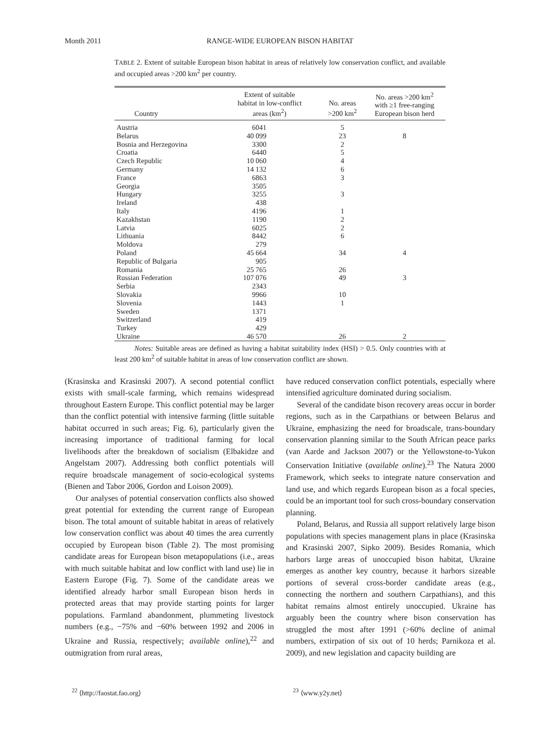Month 2011 RANGE-WIDE EUROPEAN BISON HABITAT
TABLE 2. Extent of suitable European bison habitat in areas of relatively low conservation conflict, and available and occupied areas >200 km<sup>2</sup> per country.
| Country | Extent of suitable habitat in low-conflict areas (km<sup>2</sup>) | No. areas >200 km<sup>2</sup> | No. areas >200 km<sup>2</sup> with ≥1 free-ranging European bison herd |
| --- | --- | --- | --- |
| Austria | 6041 | 5 | |
| Belarus | 40 099 | 23 | 8 |
| Bosnia and Herzegovina | 3300 | 2 | |
| Croatia | 6440 | 5 | |
| Czech Republic | 10 060 | 4 | |
| Germany | 14 132 | 6 | |
| France | 6863 | 3 | |
| Georgia | 3505 | | |
| Hungary | 3255 | 3 | |
| Ireland | 438 | | |
| Italy | 4196 | 1 | |
| Kazakhstan | 1190 | 2 | |
| Latvia | 6025 | 2 | |
| Lithuania | 8442 | 6 | |
| Moldova | 279 | | |
| Poland | 45 664 | 34 | 4 |
| Republic of Bulgaria | 905 | | |
| Romania | 25 765 | 26 | |
| Russian Federation | 107 076 | 49 | 3 |
| Serbia | 2343 | | |
| Slovakia | 9966 | 10 | |
| Slovenia | 1443 | 1 | |
| Sweden | 1371 | | |
| Switzerland | 419 | | |
| Turkey | 429 | | |
| Ukraine | 46 570 | 26 | 2 |
Notes: Suitable areas are defined as having a habitat suitability index (HSI) > 0.5. Only countries with at least 200 km<sup>2</sup> of suitable habitat in areas of low conservation conflict are shown.
(Krasinska and Krasinski 2007). A second potential conflict exists with small-scale farming, which remains widespread throughout Eastern Europe. This conflict potential may be larger than the conflict potential with intensive farming (little suitable habitat occurred in such areas; Fig. 6), particularly given the increasing importance of traditional farming for local livelihoods after the breakdown of socialism (Elbakidze and Angelstam 2007). Addressing both conflict potentials will require broadscale management of socio-ecological systems (Bienen and Tabor 2006, Gordon and Loison 2009).
Our analyses of potential conservation conflicts also showed great potential for extending the current range of European bison. The total amount of suitable habitat in areas of relatively low conservation conflict was about 40 times the area currently occupied by European bison (Table 2). The most promising candidate areas for European bison metapopulations (i.e., areas with much suitable habitat and low conflict with land use) lie in Eastern Europe (Fig. 7). Some of the candidate areas we identified already harbor small European bison herds in protected areas that may provide starting points for larger populations. Farmland abandonment, plummeting livestock numbers (e.g., −75% and −60% between 1992 and 2006 in Ukraine and Russia, respectively; available online),<sup>22</sup> and outmigration from rural areas,
have reduced conservation conflict potentials, especially where intensified agriculture dominated during socialism.
Several of the candidate bison recovery areas occur in border regions, such as in the Carpathians or between Belarus and Ukraine, emphasizing the need for broadscale, trans-boundary conservation planning similar to the South African peace parks (van Aarde and Jackson 2007) or the Yellowstone-to-Yukon Conservation Initiative (available online).<sup>23</sup> The Natura 2000 Framework, which seeks to integrate nature conservation and land use, and which regards European bison as a focal species, could be an important tool for such cross-boundary conservation planning.
Poland, Belarus, and Russia all support relatively large bison populations with species management plans in place (Krasinska and Krasinski 2007, Sipko 2009). Besides Romania, which harbors large areas of unoccupied bison habitat, Ukraine emerges as another key country, because it harbors sizeable portions of several cross-border candidate areas (e.g., connecting the northern and southern Carpathians), and this habitat remains almost entirely unoccupied. Ukraine has arguably been the country where bison conservation has struggled the most after 1991 (>60% decline of animal numbers, extirpation of six out of 10 herds; Parnikoza et al. 2009), and new legislation and capacity building are
<sup>22</sup> ⟨http://faostat.fao.org⟩ <sup>23</sup> ⟨www.y2y.net⟩